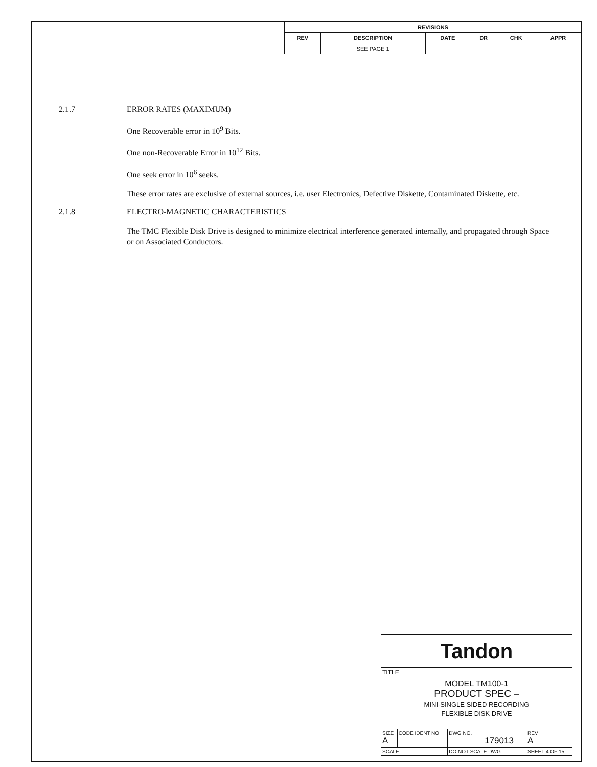| REVISIONS | | | | | |
| --- | --- | --- | --- | --- | --- |
| REV | DESCRIPTION | DATE | DR | CHK | APPR |
| | SEE PAGE 1 | | | | |
2.1.7 ERROR RATES (MAXIMUM)
One Recoverable error in 10<sup>9</sup> Bits.
One non-Recoverable Error in 10<sup>12</sup> Bits.
One seek error in 10<sup>6</sup> seeks.
These error rates are exclusive of external sources, i.e. user Electronics, Defective Diskette, Contaminated Diskette, etc.
2.1.8 ELECTRO-MAGNETIC CHARACTERISTICS
The TMC Flexible Disk Drive is designed to minimize electrical interference generated internally, and propagated through Space or on Associated Conductors.
| Tandon | | | | |
| TITLE MODEL TM100-1 PRODUCT SPEC – MINI-SINGLE SIDED RECORDING FLEXIBLE DISK DRIVE | | | | |
| SIZE A | CODE IDENT NO | DWG NO. 179013 | | REV A |
| SCALE | | DO NOT SCALE DWG | SHEET 4 OF 15 | |